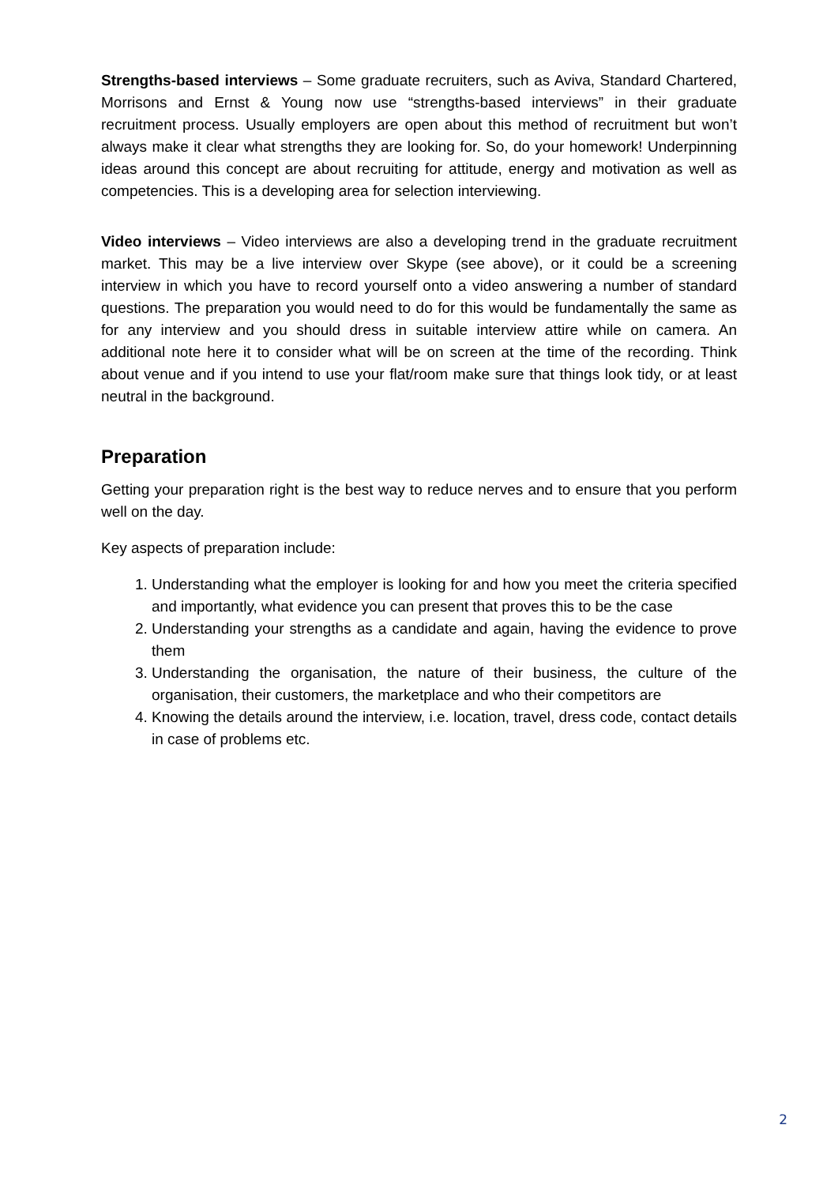Strengths-based interviews – Some graduate recruiters, such as Aviva, Standard Chartered, Morrisons and Ernst & Young now use “strengths-based interviews” in their graduate recruitment process. Usually employers are open about this method of recruitment but won’t always make it clear what strengths they are looking for. So, do your homework! Underpinning ideas around this concept are about recruiting for attitude, energy and motivation as well as competencies. This is a developing area for selection interviewing.
Video interviews – Video interviews are also a developing trend in the graduate recruitment market. This may be a live interview over Skype (see above), or it could be a screening interview in which you have to record yourself onto a video answering a number of standard questions. The preparation you would need to do for this would be fundamentally the same as for any interview and you should dress in suitable interview attire while on camera. An additional note here it to consider what will be on screen at the time of the recording. Think about venue and if you intend to use your flat/room make sure that things look tidy, or at least neutral in the background.
Preparation
Getting your preparation right is the best way to reduce nerves and to ensure that you perform well on the day.
Key aspects of preparation include:
1. Understanding what the employer is looking for and how you meet the criteria specified and importantly, what evidence you can present that proves this to be the case
2. Understanding your strengths as a candidate and again, having the evidence to prove them
3. Understanding the organisation, the nature of their business, the culture of the organisation, their customers, the marketplace and who their competitors are
4. Knowing the details around the interview, i.e. location, travel, dress code, contact details in case of problems etc.
2